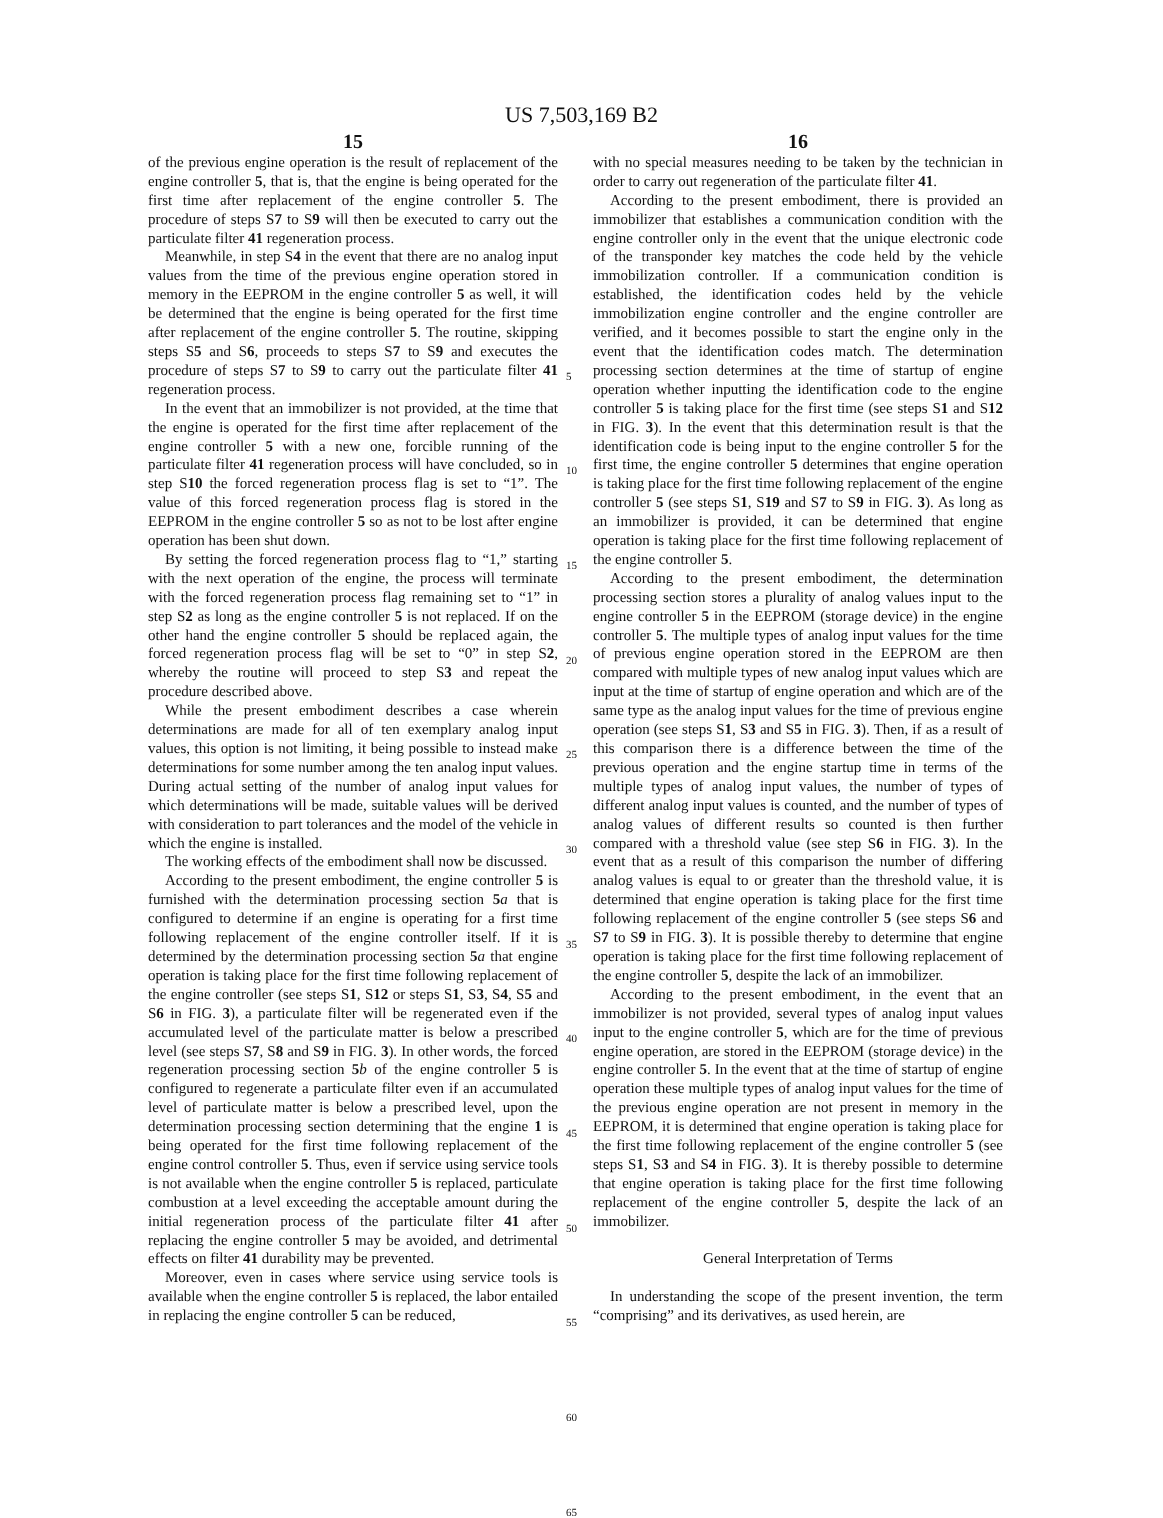US 7,503,169 B2
15
of the previous engine operation is the result of replacement of the engine controller 5, that is, that the engine is being operated for the first time after replacement of the engine controller 5. The procedure of steps S7 to S9 will then be executed to carry out the particulate filter 41 regeneration process.
Meanwhile, in step S4 in the event that there are no analog input values from the time of the previous engine operation stored in memory in the EEPROM in the engine controller 5 as well, it will be determined that the engine is being operated for the first time after replacement of the engine controller 5. The routine, skipping steps S5 and S6, proceeds to steps S7 to S9 and executes the procedure of steps S7 to S9 to carry out the particulate filter 41 regeneration process.
In the event that an immobilizer is not provided, at the time that the engine is operated for the first time after replacement of the engine controller 5 with a new one, forcible running of the particulate filter 41 regeneration process will have concluded, so in step S10 the forced regeneration process flag is set to “1”. The value of this forced regeneration process flag is stored in the EEPROM in the engine controller 5 so as not to be lost after engine operation has been shut down.
By setting the forced regeneration process flag to “1,” starting with the next operation of the engine, the process will terminate with the forced regeneration process flag remaining set to “1” in step S2 as long as the engine controller 5 is not replaced. If on the other hand the engine controller 5 should be replaced again, the forced regeneration process flag will be set to “0” in step S2, whereby the routine will proceed to step S3 and repeat the procedure described above.
While the present embodiment describes a case wherein determinations are made for all of ten exemplary analog input values, this option is not limiting, it being possible to instead make determinations for some number among the ten analog input values. During actual setting of the number of analog input values for which determinations will be made, suitable values will be derived with consideration to part tolerances and the model of the vehicle in which the engine is installed.
The working effects of the embodiment shall now be discussed.
According to the present embodiment, the engine controller 5 is furnished with the determination processing section 5 a that is configured to determine if an engine is operating for a first time following replacement of the engine controller itself. If it is determined by the determination processing section 5 a that engine operation is taking place for the first time following replacement of the engine controller (see steps S1, S12 or steps S1, S3, S4, S5 and S6 in FIG. 3), a particulate filter will be regenerated even if the accumulated level of the particulate matter is below a prescribed level (see steps S7, S8 and S9 in FIG. 3). In other words, the forced regeneration processing section 5 b of the engine controller 5 is configured to regenerate a particulate filter even if an accumulated level of particulate matter is below a prescribed level, upon the determination processing section determining that the engine 1 is being operated for the first time following replacement of the engine control controller 5. Thus, even if service using service tools is not available when the engine controller 5 is replaced, particulate combustion at a level exceeding the acceptable amount during the initial regeneration process of the particulate filter 41 after replacing the engine controller 5 may be avoided, and detrimental effects on filter 41 durability may be prevented.
Moreover, even in cases where service using service tools is available when the engine controller 5 is replaced, the labor entailed in replacing the engine controller 5 can be reduced,
5
10
15
20
25
30
35
40
45
50
55
60
65
16
with no special measures needing to be taken by the technician in order to carry out regeneration of the particulate filter 41.
According to the present embodiment, there is provided an immobilizer that establishes a communication condition with the engine controller only in the event that the unique electronic code of the transponder key matches the code held by the vehicle immobilization controller. If a communication condition is established, the identification codes held by the vehicle immobilization engine controller and the engine controller are verified, and it becomes possible to start the engine only in the event that the identification codes match. The determination processing section determines at the time of startup of engine operation whether inputting the identification code to the engine controller 5 is taking place for the first time (see steps S1 and S12 in FIG. 3). In the event that this determination result is that the identification code is being input to the engine controller 5 for the first time, the engine controller 5 determines that engine operation is taking place for the first time following replacement of the engine controller 5 (see steps S1, S19 and S7 to S9 in FIG. 3). As long as an immobilizer is provided, it can be determined that engine operation is taking place for the first time following replacement of the engine controller 5.
According to the present embodiment, the determination processing section stores a plurality of analog values input to the engine controller 5 in the EEPROM (storage device) in the engine controller 5. The multiple types of analog input values for the time of previous engine operation stored in the EEPROM are then compared with multiple types of new analog input values which are input at the time of startup of engine operation and which are of the same type as the analog input values for the time of previous engine operation (see steps S1, S3 and S5 in FIG. 3). Then, if as a result of this comparison there is a difference between the time of the previous operation and the engine startup time in terms of the multiple types of analog input values, the number of types of different analog input values is counted, and the number of types of analog values of different results so counted is then further compared with a threshold value (see step S6 in FIG. 3). In the event that as a result of this comparison the number of differing analog values is equal to or greater than the threshold value, it is determined that engine operation is taking place for the first time following replacement of the engine controller 5 (see steps S6 and S7 to S9 in FIG. 3). It is possible thereby to determine that engine operation is taking place for the first time following replacement of the engine controller 5, despite the lack of an immobilizer.
According to the present embodiment, in the event that an immobilizer is not provided, several types of analog input values input to the engine controller 5, which are for the time of previous engine operation, are stored in the EEPROM (storage device) in the engine controller 5. In the event that at the time of startup of engine operation these multiple types of analog input values for the time of the previous engine operation are not present in memory in the EEPROM, it is determined that engine operation is taking place for the first time following replacement of the engine controller 5 (see steps S1, S3 and S4 in FIG. 3). It is thereby possible to determine that engine operation is taking place for the first time following replacement of the engine controller 5, despite the lack of an immobilizer.
General Interpretation of Terms
In understanding the scope of the present invention, the term “comprising” and its derivatives, as used herein, are